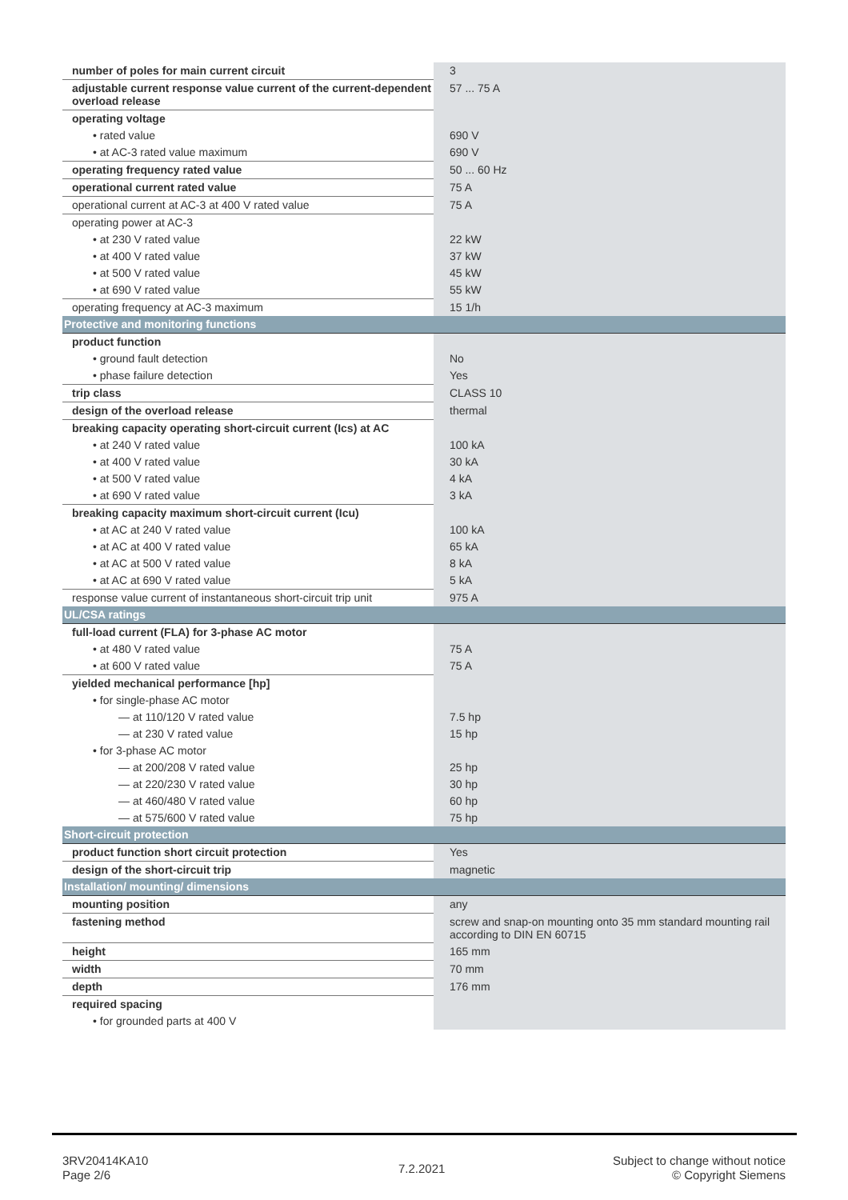| number of poles for main current circuit | 3 |
| adjustable current response value current of the current-dependent overload release | 57 ... 75 A |
| operating voltage | |
| • rated value | 690 V |
| • at AC-3 rated value maximum | 690 V |
| operating frequency rated value | 50 ... 60 Hz |
| operational current rated value | 75 A |
| operational current at AC-3 at 400 V rated value | 75 A |
| operating power at AC-3 | |
| • at 230 V rated value | 22 kW |
| • at 400 V rated value | 37 kW |
| • at 500 V rated value | 45 kW |
| • at 690 V rated value | 55 kW |
| operating frequency at AC-3 maximum | 15 1/h |
| Protective and monitoring functions | |
| product function | |
| • ground fault detection | No |
| • phase failure detection | Yes |
| trip class | CLASS 10 |
| design of the overload release | thermal |
| breaking capacity operating short-circuit current (Ics) at AC | |
| • at 240 V rated value | 100 kA |
| • at 400 V rated value | 30 kA |
| • at 500 V rated value | 4 kA |
| • at 690 V rated value | 3 kA |
| breaking capacity maximum short-circuit current (Icu) | |
| • at AC at 240 V rated value | 100 kA |
| • at AC at 400 V rated value | 65 kA |
| • at AC at 500 V rated value | 8 kA |
| • at AC at 690 V rated value | 5 kA |
| response value current of instantaneous short-circuit trip unit | 975 A |
| UL/CSA ratings | |
| full-load current (FLA) for 3-phase AC motor | |
| • at 480 V rated value | 75 A |
| • at 600 V rated value | 75 A |
| yielded mechanical performance [hp] | |
| • for single-phase AC motor | |
| — at 110/120 V rated value | 7.5 hp |
| — at 230 V rated value | 15 hp |
| • for 3-phase AC motor | |
| — at 200/208 V rated value | 25 hp |
| — at 220/230 V rated value | 30 hp |
| — at 460/480 V rated value | 60 hp |
| — at 575/600 V rated value | 75 hp |
| Short-circuit protection | |
| product function short circuit protection | Yes |
| design of the short-circuit trip | magnetic |
| Installation/ mounting/ dimensions | |
| mounting position | any |
| fastening method | screw and snap-on mounting onto 35 mm standard mounting rail according to DIN EN 60715 |
| height | 165 mm |
| width | 70 mm |
| depth | 176 mm |
| required spacing | |
| • for grounded parts at 400 V | |
3RV20414KA10
Page 2/6
7.2.2021
Subject to change without notice
© Copyright Siemens